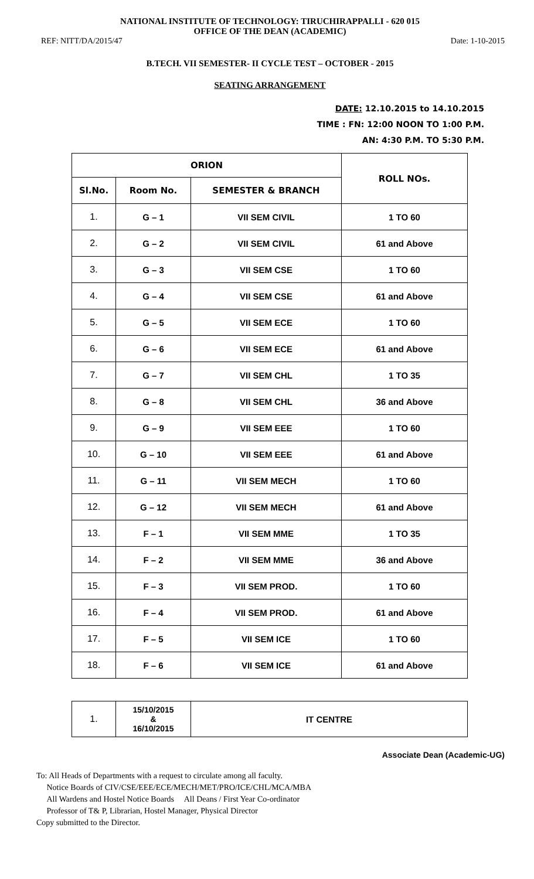NATIONAL INSTITUTE OF TECHNOLOGY: TIRUCHIRAPPALLI - 620 015
OFFICE OF THE DEAN (ACADEMIC)
REF: NITT/DA/2015/47 Date: 1-10-2015
B.TECH. VII SEMESTER- II CYCLE TEST – OCTOBER - 2015
SEATING ARRANGEMENT
DATE: 12.10.2015 to 14.10.2015
TIME : FN: 12:00 NOON TO 1:00 P.M.
AN: 4:30 P.M. TO 5:30 P.M.
| ORION | | | ROLL NOs. |
| --- | --- | --- | --- |
| Sl.No. | Room No. | SEMESTER & BRANCH | |
| 1. | G – 1 | VII SEM CIVIL | 1 TO 60 |
| 2. | G – 2 | VII SEM CIVIL | 61 and Above |
| 3. | G – 3 | VII SEM CSE | 1 TO 60 |
| 4. | G – 4 | VII SEM CSE | 61 and Above |
| 5. | G – 5 | VII SEM ECE | 1 TO 60 |
| 6. | G – 6 | VII SEM ECE | 61 and Above |
| 7. | G – 7 | VII SEM CHL | 1 TO 35 |
| 8. | G – 8 | VII SEM CHL | 36 and Above |
| 9. | G – 9 | VII SEM EEE | 1 TO 60 |
| 10. | G – 10 | VII SEM EEE | 61 and Above |
| 11. | G – 11 | VII SEM MECH | 1 TO 60 |
| 12. | G – 12 | VII SEM MECH | 61 and Above |
| 13. | F – 1 | VII SEM MME | 1 TO 35 |
| 14. | F – 2 | VII SEM MME | 36 and Above |
| 15. | F – 3 | VII SEM PROD. | 1 TO 60 |
| 16. | F – 4 | VII SEM PROD. | 61 and Above |
| 17. | F – 5 | VII SEM ICE | 1 TO 60 |
| 18. | F – 6 | VII SEM ICE | 61 and Above |
| 1. | 15/10/2015 & 16/10/2015 | IT CENTRE |
Associate Dean (Academic-UG)
To: All Heads of Departments with a request to circulate among all faculty.
Notice Boards of CIV/CSE/EEE/ECE/MECH/MET/PRO/ICE/CHL/MCA/MBA
All Wardens and Hostel Notice Boards All Deans / First Year Co-ordinator
Professor of T& P, Librarian, Hostel Manager, Physical Director
Copy submitted to the Director.